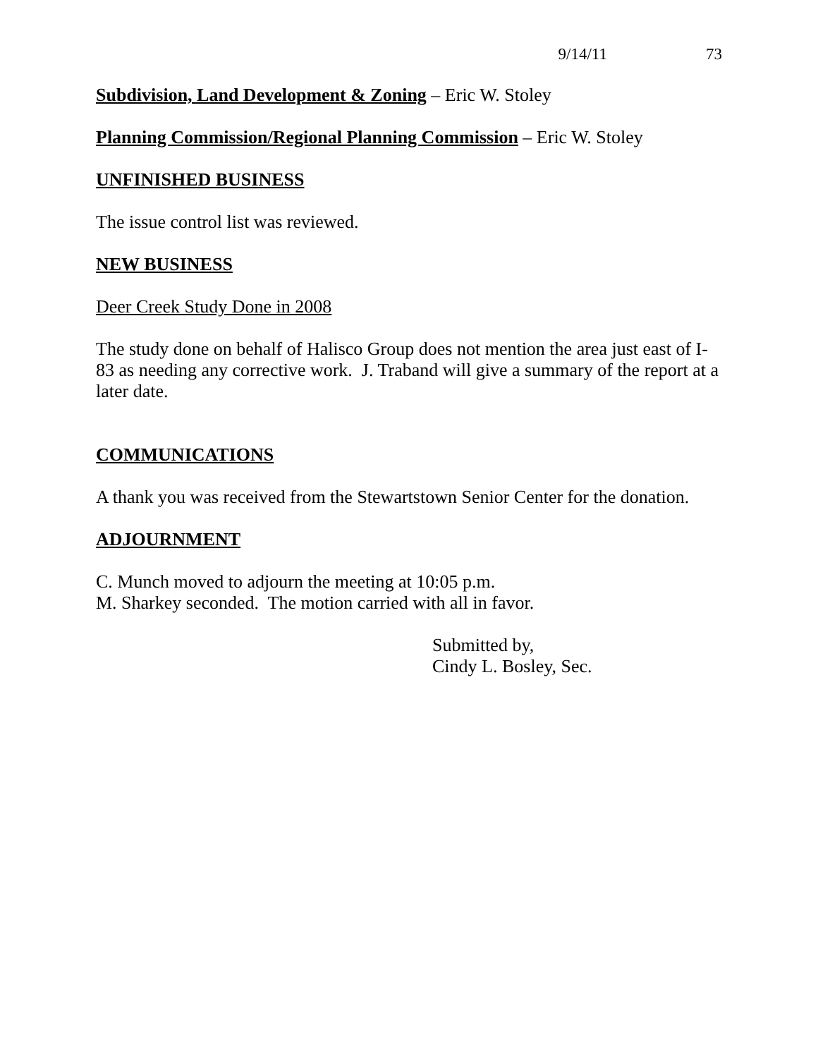9/14/11 73
Subdivision, Land Development & Zoning – Eric W. Stoley
Planning Commission/Regional Planning Commission – Eric W. Stoley
UNFINISHED BUSINESS
The issue control list was reviewed.
NEW BUSINESS
Deer Creek Study Done in 2008
The study done on behalf of Halisco Group does not mention the area just east of I-83 as needing any corrective work. J. Traband will give a summary of the report at a later date.
COMMUNICATIONS
A thank you was received from the Stewartstown Senior Center for the donation.
ADJOURNMENT
C. Munch moved to adjourn the meeting at 10:05 p.m.
M. Sharkey seconded. The motion carried with all in favor.
Submitted by,
Cindy L. Bosley, Sec.